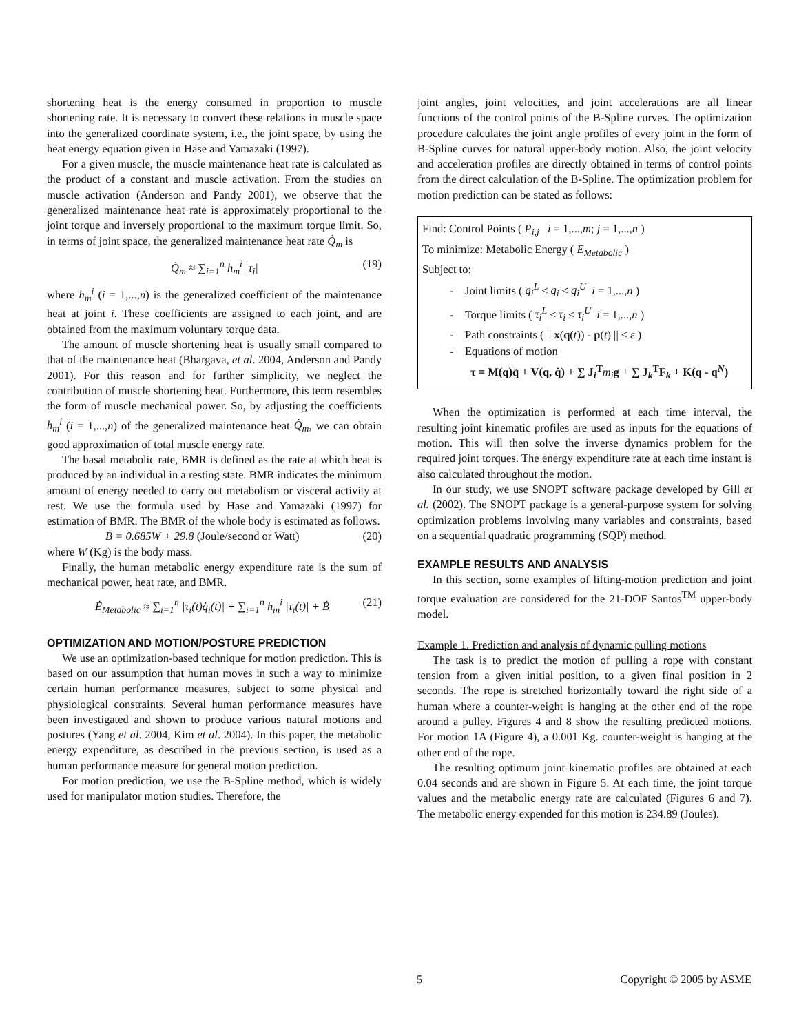shortening heat is the energy consumed in proportion to muscle shortening rate. It is necessary to convert these relations in muscle space into the generalized coordinate system, i.e., the joint space, by using the heat energy equation given in Hase and Yamazaki (1997).
For a given muscle, the muscle maintenance heat rate is calculated as the product of a constant and muscle activation. From the studies on muscle activation (Anderson and Pandy 2001), we observe that the generalized maintenance heat rate is approximately proportional to the joint torque and inversely proportional to the maximum torque limit. So, in terms of joint space, the generalized maintenance heat rate Q̇<sub>m</sub> is
Q̇<sub>m</sub> ≈ ∑<sub>i=1</sub><sup>n</sup> h<sub>m</sub><sup>i</sup> |τ<sub>i</sub>| (19)
where h<sub>m</sub><sup>i</sup> (i = 1,...,n) is the generalized coefficient of the maintenance heat at joint i. These coefficients are assigned to each joint, and are obtained from the maximum voluntary torque data.
The amount of muscle shortening heat is usually small compared to that of the maintenance heat (Bhargava, et al. 2004, Anderson and Pandy 2001). For this reason and for further simplicity, we neglect the contribution of muscle shortening heat. Furthermore, this term resembles the form of muscle mechanical power. So, by adjusting the coefficients h<sub>m</sub><sup>i</sup> (i = 1,...,n) of the generalized maintenance heat Q̇<sub>m</sub>, we can obtain good approximation of total muscle energy rate.
The basal metabolic rate, BMR is defined as the rate at which heat is produced by an individual in a resting state. BMR indicates the minimum amount of energy needed to carry out metabolism or visceral activity at rest. We use the formula used by Hase and Yamazaki (1997) for estimation of BMR. The BMR of the whole body is estimated as follows.
Ḃ = 0.685W + 29.8 (Joule/second or Watt) (20)
where W (Kg) is the body mass.
Finally, the human metabolic energy expenditure rate is the sum of mechanical power, heat rate, and BMR.
Ė<sub>Metabolic</sub> ≈ ∑<sub>i=1</sub><sup>n</sup> |τ<sub>i</sub>(t)q̇<sub>i</sub>(t)| + ∑<sub>i=1</sub><sup>n</sup> h<sub>m</sub><sup>i</sup> |τ<sub>i</sub>(t)| + Ḃ (21)
OPTIMIZATION AND MOTION/POSTURE PREDICTION
We use an optimization-based technique for motion prediction. This is based on our assumption that human moves in such a way to minimize certain human performance measures, subject to some physical and physiological constraints. Several human performance measures have been investigated and shown to produce various natural motions and postures (Yang et al. 2004, Kim et al. 2004). In this paper, the metabolic energy expenditure, as described in the previous section, is used as a human performance measure for general motion prediction.
For motion prediction, we use the B-Spline method, which is widely used for manipulator motion studies. Therefore, the
joint angles, joint velocities, and joint accelerations are all linear functions of the control points of the B-Spline curves. The optimization procedure calculates the joint angle profiles of every joint in the form of B-Spline curves for natural upper-body motion. Also, the joint velocity and acceleration profiles are directly obtained in terms of control points from the direct calculation of the B-Spline. The optimization problem for motion prediction can be stated as follows:
Find: Control Points ( P<sub>i,j</sub> i = 1,...,m; j = 1,...,n )
To minimize: Metabolic Energy ( E<sub>Metabolic</sub> )
Subject to:
- Joint limits ( q<sub>i</sub><sup>L</sup> ≤ q<sub>i</sub> ≤ q<sub>i</sub><sup>U</sup> i = 1,...,n )
- Torque limits ( τ<sub>i</sub><sup>L</sup> ≤ τ<sub>i</sub> ≤ τ<sub>i</sub><sup>U</sup> i = 1,...,n )
- Path constraints ( || x(q(t)) - p(t) || ≤ ε )
- Equations of motion
τ = M(q)q̈ + V(q, q̇) + ∑ J<sub>i</sub><sup>T</sup> m<sub>i</sub> g + ∑ J<sub>k</sub><sup>T</sup>F<sub>k</sub> + K(q - q<sup>N</sup>)
When the optimization is performed at each time interval, the resulting joint kinematic profiles are used as inputs for the equations of motion. This will then solve the inverse dynamics problem for the required joint torques. The energy expenditure rate at each time instant is also calculated throughout the motion.
In our study, we use SNOPT software package developed by Gill et al. (2002). The SNOPT package is a general-purpose system for solving optimization problems involving many variables and constraints, based on a sequential quadratic programming (SQP) method.
EXAMPLE RESULTS AND ANALYSIS
In this section, some examples of lifting-motion prediction and joint torque evaluation are considered for the 21-DOF Santos<sup>TM</sup> upper-body model.
Example 1. Prediction and analysis of dynamic pulling motions
The task is to predict the motion of pulling a rope with constant tension from a given initial position, to a given final position in 2 seconds. The rope is stretched horizontally toward the right side of a human where a counter-weight is hanging at the other end of the rope around a pulley. Figures 4 and 8 show the resulting predicted motions. For motion 1A (Figure 4), a 0.001 Kg. counter-weight is hanging at the other end of the rope.
The resulting optimum joint kinematic profiles are obtained at each 0.04 seconds and are shown in Figure 5. At each time, the joint torque values and the metabolic energy rate are calculated (Figures 6 and 7). The metabolic energy expended for this motion is 234.89 (Joules).
5 Copyright © 2005 by ASME